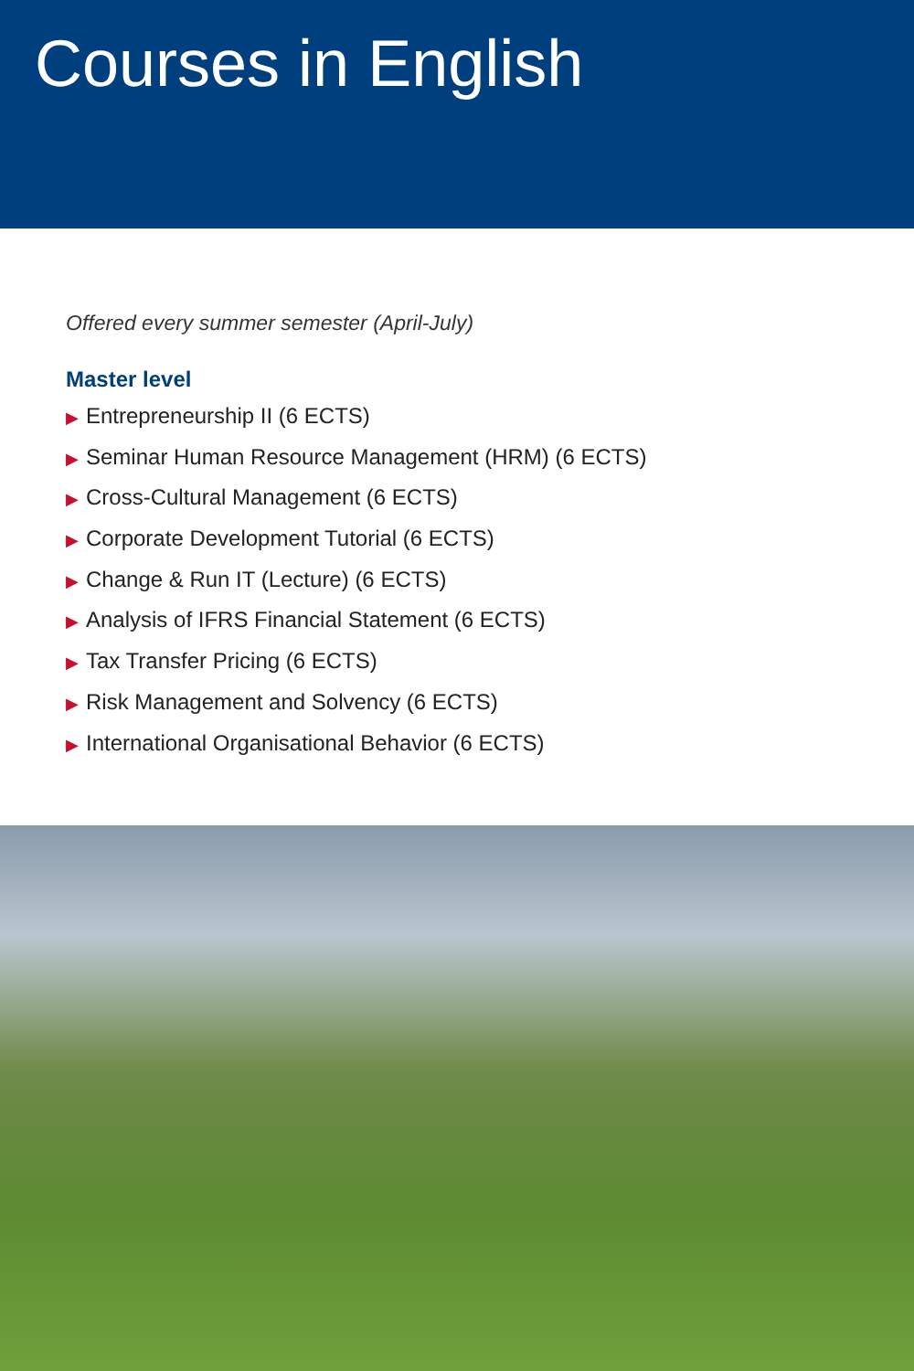Courses in English
Offered every summer semester (April-July)
Master level
▶ Entrepreneurship II (6 ECTS)
▶ Seminar Human Resource Management (HRM) (6 ECTS)
▶ Cross-Cultural Management (6 ECTS)
▶ Corporate Development Tutorial (6 ECTS)
▶ Change & Run IT (Lecture) (6 ECTS)
▶ Analysis of IFRS Financial Statement (6 ECTS)
▶ Tax Transfer Pricing (6 ECTS)
▶ Risk Management and Solvency (6 ECTS)
▶ International Organisational Behavior (6 ECTS)